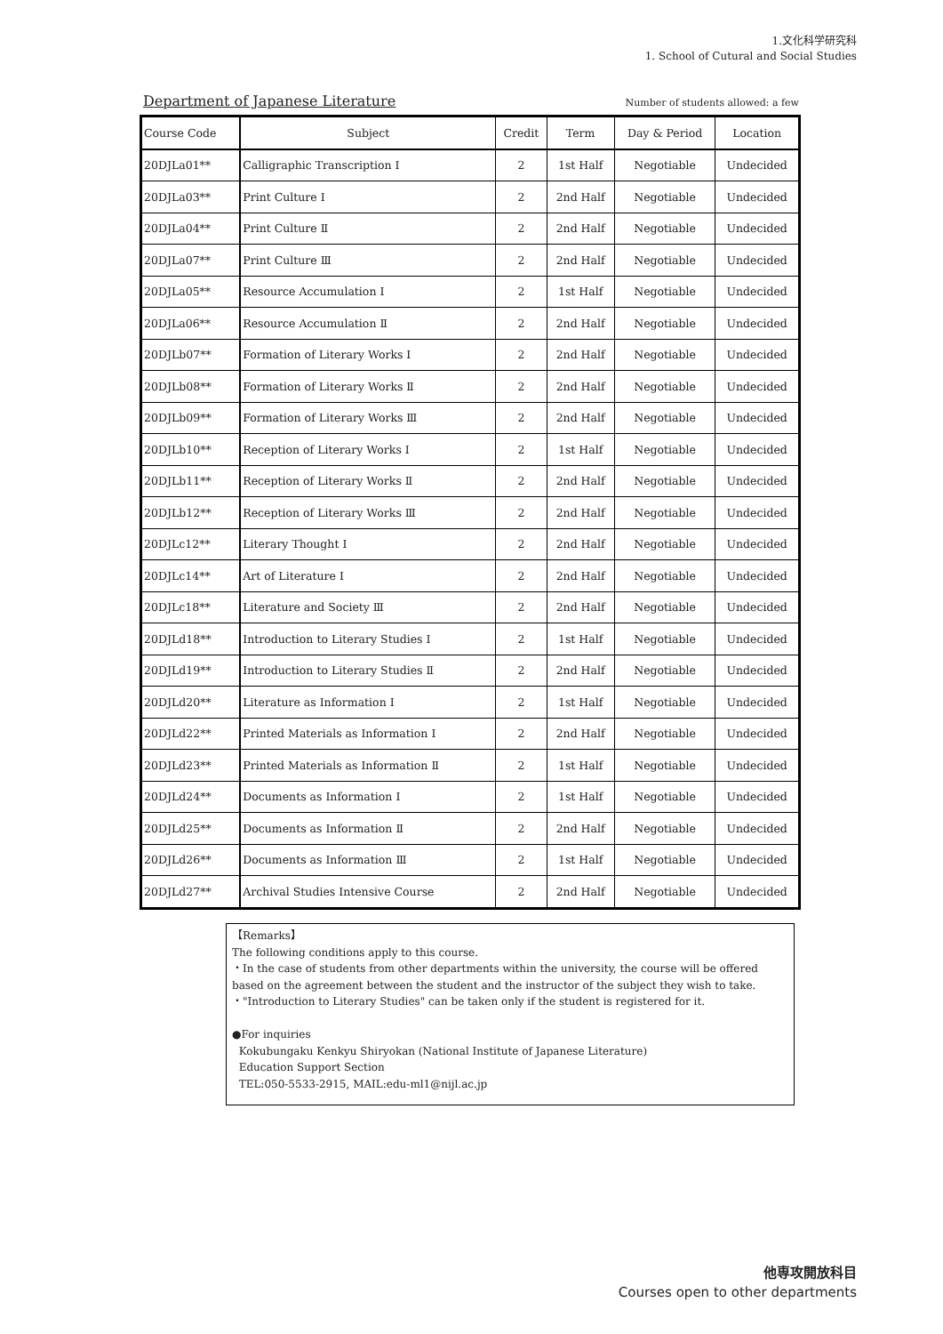1.文化科学研究科
1. School of Cutural and Social Studies
Department of Japanese Literature
Number of students allowed: a few
| Course Code | Subject | Credit | Term | Day & Period | Location |
| --- | --- | --- | --- | --- | --- |
| 20DJLa01** | Calligraphic Transcription Ⅰ | 2 | 1st Half | Negotiable | Undecided |
| 20DJLa03** | Print Culture Ⅰ | 2 | 2nd Half | Negotiable | Undecided |
| 20DJLa04** | Print Culture Ⅱ | 2 | 2nd Half | Negotiable | Undecided |
| 20DJLa07** | Print Culture Ⅲ | 2 | 2nd Half | Negotiable | Undecided |
| 20DJLa05** | Resource Accumulation Ⅰ | 2 | 1st Half | Negotiable | Undecided |
| 20DJLa06** | Resource Accumulation Ⅱ | 2 | 2nd Half | Negotiable | Undecided |
| 20DJLb07** | Formation of Literary Works Ⅰ | 2 | 2nd Half | Negotiable | Undecided |
| 20DJLb08** | Formation of Literary Works Ⅱ | 2 | 2nd Half | Negotiable | Undecided |
| 20DJLb09** | Formation of Literary Works Ⅲ | 2 | 2nd Half | Negotiable | Undecided |
| 20DJLb10** | Reception of Literary Works Ⅰ | 2 | 1st Half | Negotiable | Undecided |
| 20DJLb11** | Reception of Literary Works Ⅱ | 2 | 2nd Half | Negotiable | Undecided |
| 20DJLb12** | Reception of Literary Works Ⅲ | 2 | 2nd Half | Negotiable | Undecided |
| 20DJLc12** | Literary Thought Ⅰ | 2 | 2nd Half | Negotiable | Undecided |
| 20DJLc14** | Art of Literature Ⅰ | 2 | 2nd Half | Negotiable | Undecided |
| 20DJLc18** | Literature and Society Ⅲ | 2 | 2nd Half | Negotiable | Undecided |
| 20DJLd18** | Introduction to Literary Studies Ⅰ | 2 | 1st Half | Negotiable | Undecided |
| 20DJLd19** | Introduction to Literary Studies Ⅱ | 2 | 2nd Half | Negotiable | Undecided |
| 20DJLd20** | Literature as Information Ⅰ | 2 | 1st Half | Negotiable | Undecided |
| 20DJLd22** | Printed Materials as Information Ⅰ | 2 | 2nd Half | Negotiable | Undecided |
| 20DJLd23** | Printed Materials as Information Ⅱ | 2 | 1st Half | Negotiable | Undecided |
| 20DJLd24** | Documents as Information Ⅰ | 2 | 1st Half | Negotiable | Undecided |
| 20DJLd25** | Documents as Information Ⅱ | 2 | 2nd Half | Negotiable | Undecided |
| 20DJLd26** | Documents as Information Ⅲ | 2 | 1st Half | Negotiable | Undecided |
| 20DJLd27** | Archival Studies Intensive Course | 2 | 2nd Half | Negotiable | Undecided |
【Remarks】
The following conditions apply to this course.
・In the case of students from other departments within the university, the course will be offered based on the agreement between the student and the instructor of the subject they wish to take.
・"Introduction to Literary Studies" can be taken only if the student is registered for it.
●For inquiries
Kokubungaku Kenkyu Shiryokan (National Institute of Japanese Literature)
Education Support Section
TEL:050-5533-2915, MAIL:edu-ml1@nijl.ac.jp
他専攻開放科目
Courses open to other departments